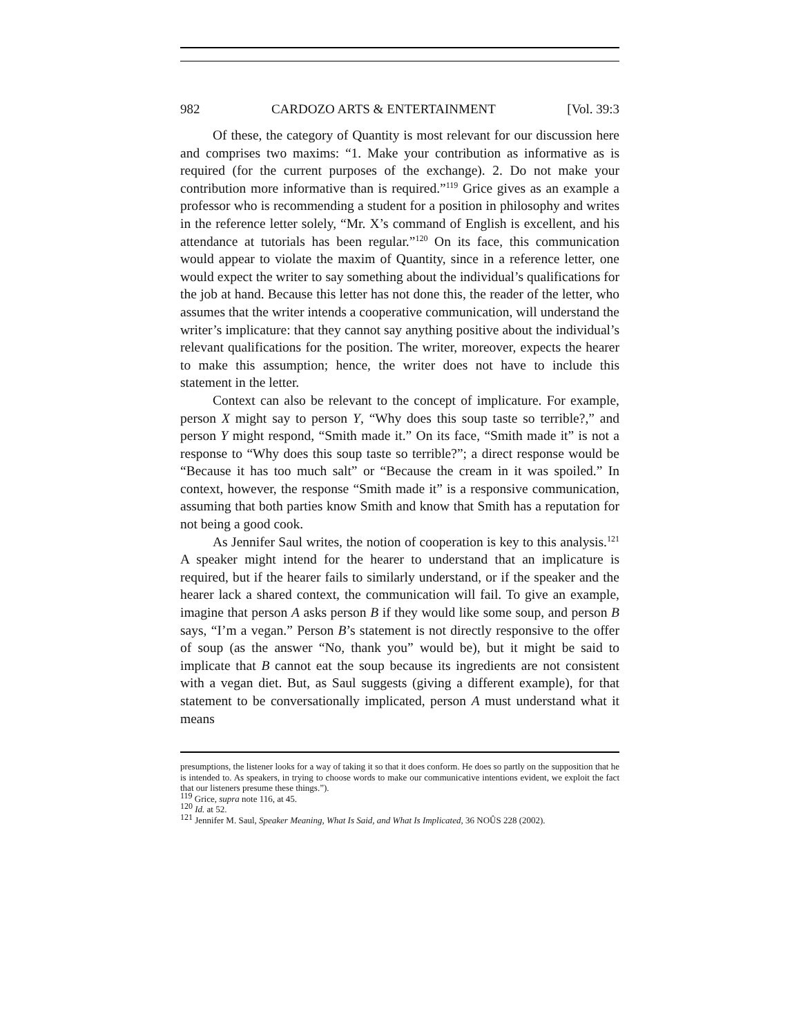982 CARDOZO ARTS & ENTERTAINMENT [Vol. 39:3
Of these, the category of Quantity is most relevant for our discussion here and comprises two maxims: “1. Make your contribution as informative as is required (for the current purposes of the exchange). 2. Do not make your contribution more informative than is required.”<sup>119</sup> Grice gives as an example a professor who is recommending a student for a position in philosophy and writes in the reference letter solely, “Mr. X’s command of English is excellent, and his attendance at tutorials has been regular.”<sup>120</sup> On its face, this communication would appear to violate the maxim of Quantity, since in a reference letter, one would expect the writer to say something about the individual’s qualifications for the job at hand. Because this letter has not done this, the reader of the letter, who assumes that the writer intends a cooperative communication, will understand the writer’s implicature: that they cannot say anything positive about the individual’s relevant qualifications for the position. The writer, moreover, expects the hearer to make this assumption; hence, the writer does not have to include this statement in the letter.
Context can also be relevant to the concept of implicature. For example, person X might say to person Y, “Why does this soup taste so terrible?,” and person Y might respond, “Smith made it.” On its face, “Smith made it” is not a response to “Why does this soup taste so terrible?”; a direct response would be “Because it has too much salt” or “Because the cream in it was spoiled.” In context, however, the response “Smith made it” is a responsive communication, assuming that both parties know Smith and know that Smith has a reputation for not being a good cook.
As Jennifer Saul writes, the notion of cooperation is key to this analysis.<sup>121</sup> A speaker might intend for the hearer to understand that an implicature is required, but if the hearer fails to similarly understand, or if the speaker and the hearer lack a shared context, the communication will fail. To give an example, imagine that person A asks person B if they would like some soup, and person B says, “I’m a vegan.” Person B’s statement is not directly responsive to the offer of soup (as the answer “No, thank you” would be), but it might be said to implicate that B cannot eat the soup because its ingredients are not consistent with a vegan diet. But, as Saul suggests (giving a different example), for that statement to be conversationally implicated, person A must understand what it means
presumptions, the listener looks for a way of taking it so that it does conform. He does so partly on the supposition that he is intended to. As speakers, in trying to choose words to make our communicative intentions evident, we exploit the fact that our listeners presume these things.”).
<sup>119</sup> Grice, supra note 116, at 45.
<sup>120</sup> Id. at 52.
<sup>121</sup> Jennifer M. Saul, Speaker Meaning, What Is Said, and What Is Implicated, 36 NOÛS 228 (2002).